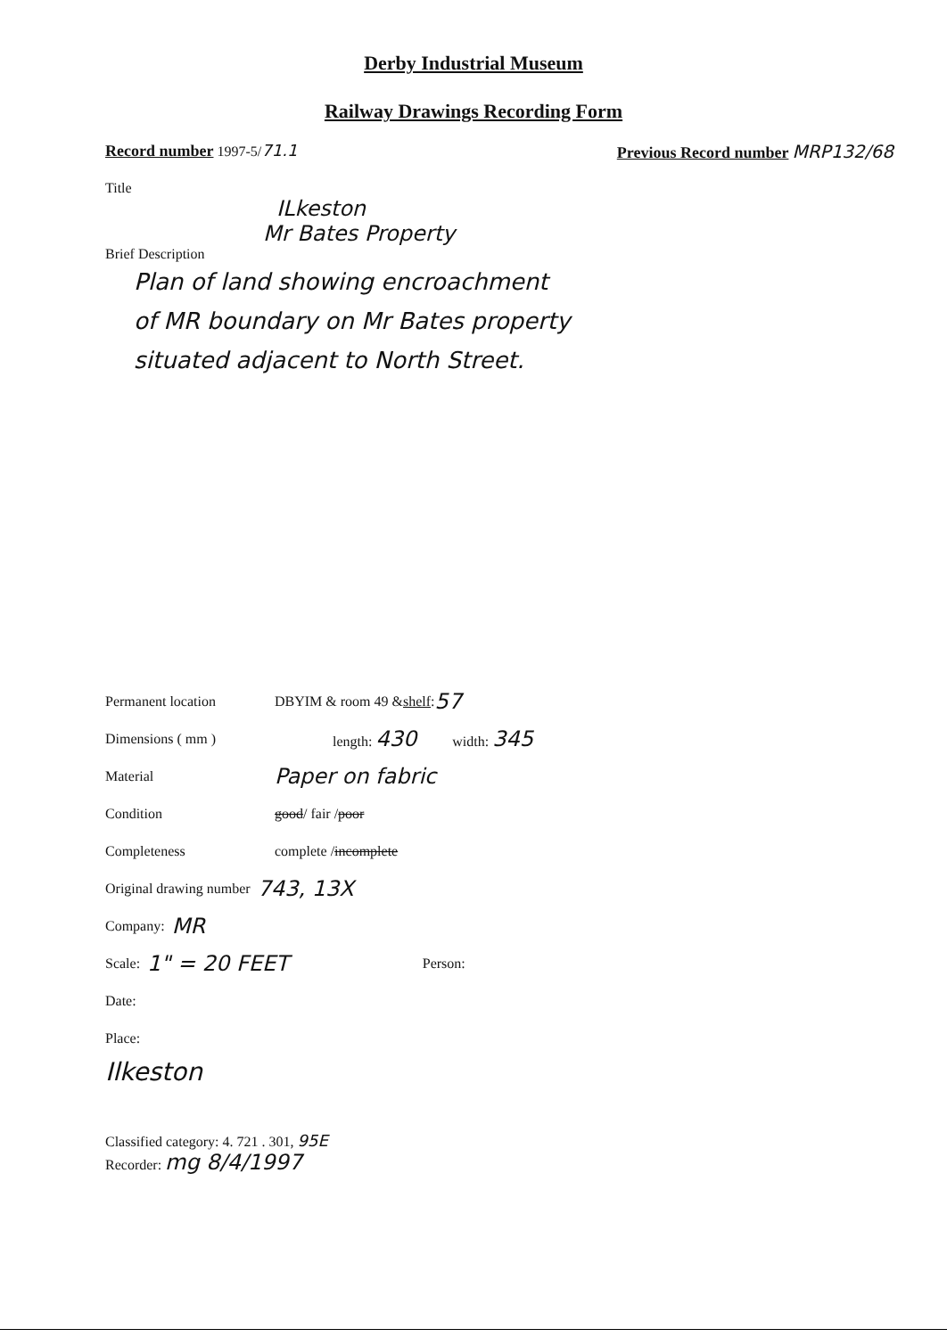Derby Industrial Museum
Railway Drawings Recording Form
Record number 1997-5/71.1 Previous Record number MRP132/68
Title
ILkeston
Mr Bates Property
Brief Description
Plan of land showing encroachment
of MR boundary on Mr Bates property
situated adjacent to North Street.
Permanent location DBYIM & room 49 & shelf : 57
Dimensions ( mm ) length: 430 width: 345
Material Paper on fabric
Condition good / fair / poor
Completeness complete / incomplete
Original drawing number 743, 13X
Company: MR
Scale: 1" = 20 FEET Person:
Date:
Place:
Ilkeston
Classified category: 4. 721 . 301, 95E
Recorder: mg 8/4/1997